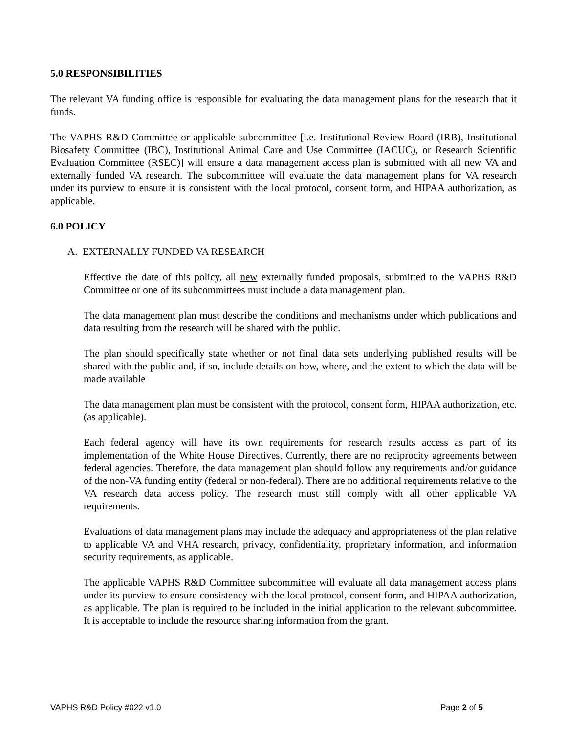5.0 RESPONSIBILITIES
The relevant VA funding office is responsible for evaluating the data management plans for the research that it funds.
The VAPHS R&D Committee or applicable subcommittee [i.e. Institutional Review Board (IRB), Institutional Biosafety Committee (IBC), Institutional Animal Care and Use Committee (IACUC), or Research Scientific Evaluation Committee (RSEC)] will ensure a data management access plan is submitted with all new VA and externally funded VA research. The subcommittee will evaluate the data management plans for VA research under its purview to ensure it is consistent with the local protocol, consent form, and HIPAA authorization, as applicable.
6.0 POLICY
A. EXTERNALLY FUNDED VA RESEARCH
Effective the date of this policy, all new externally funded proposals, submitted to the VAPHS R&D Committee or one of its subcommittees must include a data management plan.
The data management plan must describe the conditions and mechanisms under which publications and data resulting from the research will be shared with the public.
The plan should specifically state whether or not final data sets underlying published results will be shared with the public and, if so, include details on how, where, and the extent to which the data will be made available
The data management plan must be consistent with the protocol, consent form, HIPAA authorization, etc. (as applicable).
Each federal agency will have its own requirements for research results access as part of its implementation of the White House Directives. Currently, there are no reciprocity agreements between federal agencies. Therefore, the data management plan should follow any requirements and/or guidance of the non-VA funding entity (federal or non-federal). There are no additional requirements relative to the VA research data access policy. The research must still comply with all other applicable VA requirements.
Evaluations of data management plans may include the adequacy and appropriateness of the plan relative to applicable VA and VHA research, privacy, confidentiality, proprietary information, and information security requirements, as applicable.
The applicable VAPHS R&D Committee subcommittee will evaluate all data management access plans under its purview to ensure consistency with the local protocol, consent form, and HIPAA authorization, as applicable. The plan is required to be included in the initial application to the relevant subcommittee. It is acceptable to include the resource sharing information from the grant.
VAPHS R&D Policy #022 v1.0 Page 2 of 5